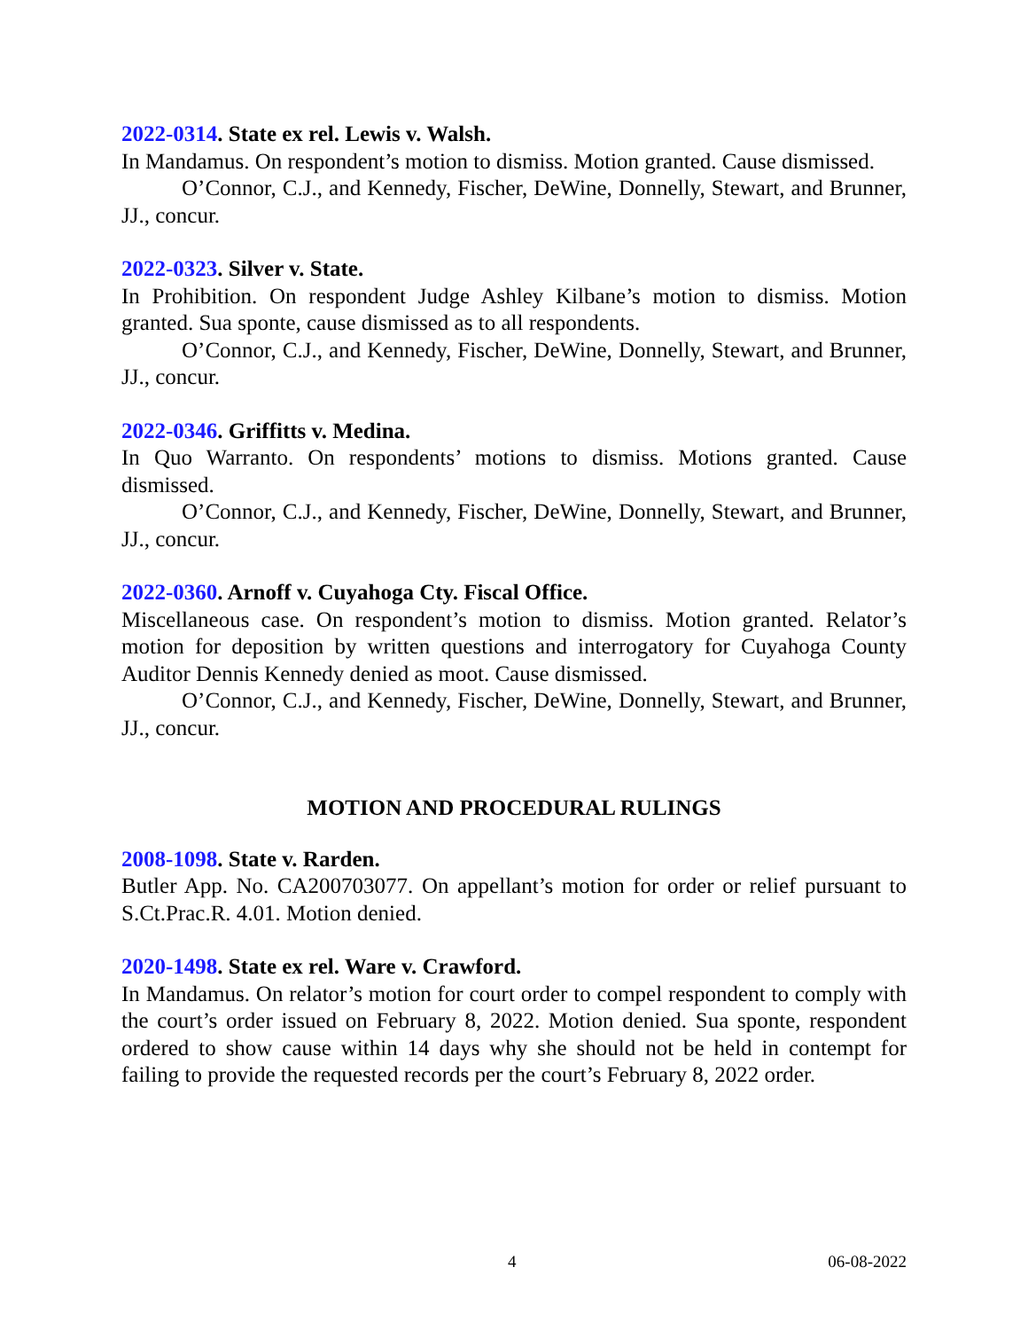2022-0314. State ex rel. Lewis v. Walsh.
In Mandamus. On respondent’s motion to dismiss. Motion granted. Cause dismissed.
O’Connor, C.J., and Kennedy, Fischer, DeWine, Donnelly, Stewart, and Brunner, JJ., concur.
2022-0323. Silver v. State.
In Prohibition. On respondent Judge Ashley Kilbane’s motion to dismiss. Motion granted. Sua sponte, cause dismissed as to all respondents.
O’Connor, C.J., and Kennedy, Fischer, DeWine, Donnelly, Stewart, and Brunner, JJ., concur.
2022-0346. Griffitts v. Medina.
In Quo Warranto. On respondents’ motions to dismiss. Motions granted. Cause dismissed.
O’Connor, C.J., and Kennedy, Fischer, DeWine, Donnelly, Stewart, and Brunner, JJ., concur.
2022-0360. Arnoff v. Cuyahoga Cty. Fiscal Office.
Miscellaneous case. On respondent’s motion to dismiss. Motion granted. Relator’s motion for deposition by written questions and interrogatory for Cuyahoga County Auditor Dennis Kennedy denied as moot. Cause dismissed.
O’Connor, C.J., and Kennedy, Fischer, DeWine, Donnelly, Stewart, and Brunner, JJ., concur.
MOTION AND PROCEDURAL RULINGS
2008-1098. State v. Rarden.
Butler App. No. CA200703077. On appellant’s motion for order or relief pursuant to S.Ct.Prac.R. 4.01. Motion denied.
2020-1498. State ex rel. Ware v. Crawford.
In Mandamus. On relator’s motion for court order to compel respondent to comply with the court’s order issued on February 8, 2022. Motion denied. Sua sponte, respondent ordered to show cause within 14 days why she should not be held in contempt for failing to provide the requested records per the court’s February 8, 2022 order.
4 06-08-2022